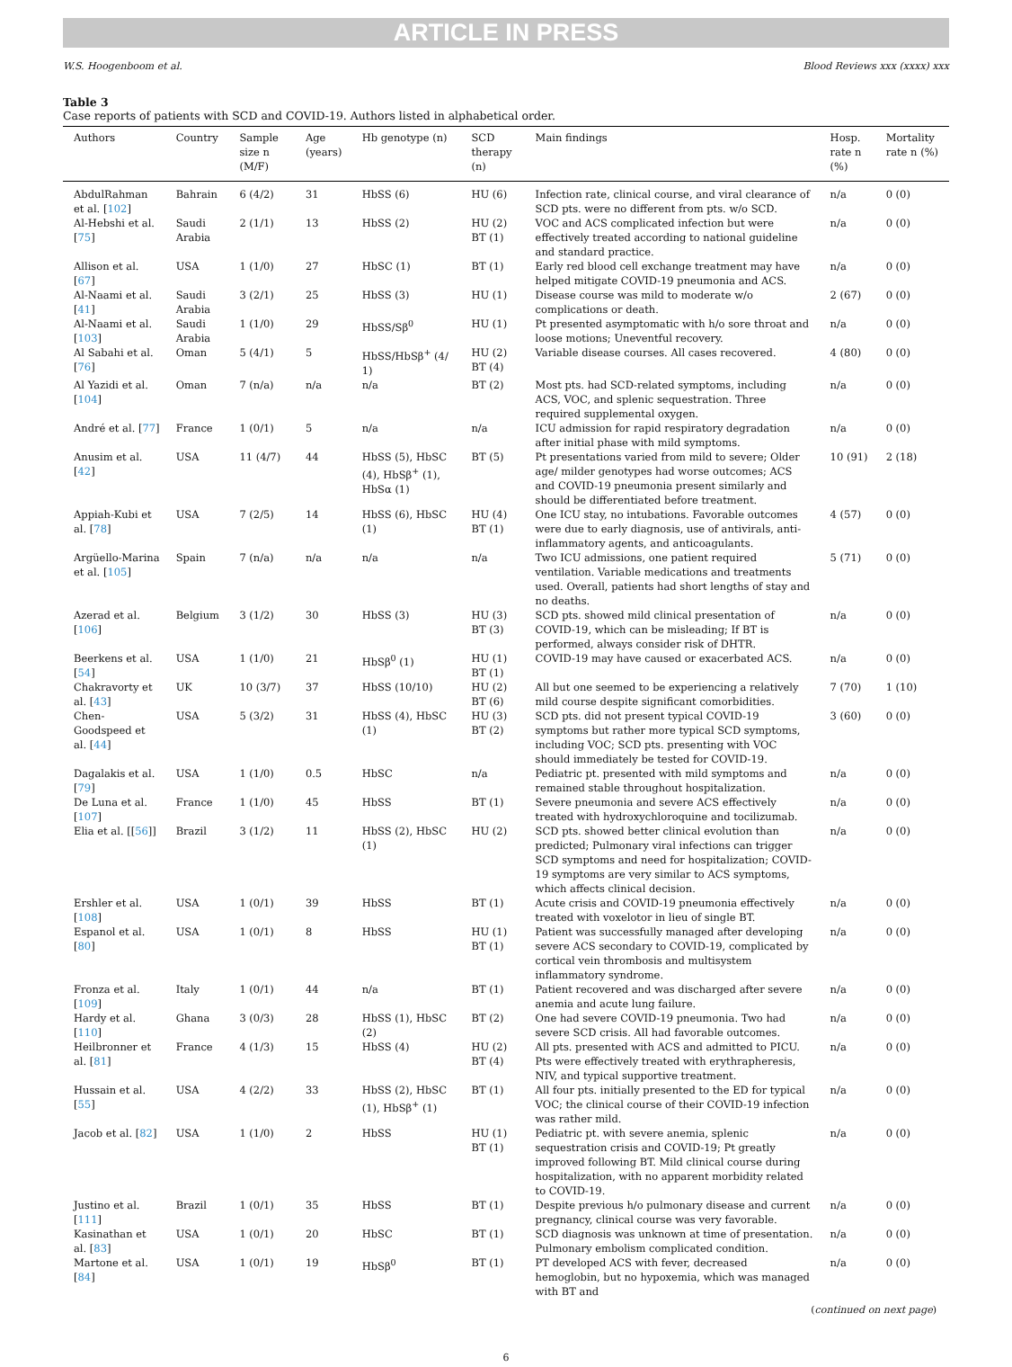ARTICLE IN PRESS
W.S. Hoogenboom et al. Blood Reviews xxx (xxxx) xxx
Table 3
Case reports of patients with SCD and COVID-19. Authors listed in alphabetical order.
| Authors | Country | Sample size n (M/F) | Age (years) | Hb genotype (n) | SCD therapy (n) | Main findings | Hosp. rate n (%) | Mortality rate n (%) |
| --- | --- | --- | --- | --- | --- | --- | --- | --- |
| AbdulRahman et al. [ 102 ] | Bahrain | 6 (4/2) | 31 | HbSS (6) | HU (6) | Infection rate, clinical course, and viral clearance of SCD pts. were no different from pts. w/o SCD. | n/a | 0 (0) |
| Al-Hebshi et al. [ 75 ] | Saudi Arabia | 2 (1/1) | 13 | HbSS (2) | HU (2) BT (1) | VOC and ACS complicated infection but were effectively treated according to national guideline and standard practice. | n/a | 0 (0) |
| Allison et al. [ 67 ] | USA | 1 (1/0) | 27 | HbSC (1) | BT (1) | Early red blood cell exchange treatment may have helped mitigate COVID-19 pneumonia and ACS. | n/a | 0 (0) |
| Al-Naami et al. [ 41 ] | Saudi Arabia | 3 (2/1) | 25 | HbSS (3) | HU (1) | Disease course was mild to moderate w/o complications or death. | 2 (67) | 0 (0) |
| Al-Naami et al. [ 103 ] | Saudi Arabia | 1 (1/0) | 29 | HbSS/Sβ<sup>0</sup> | HU (1) | Pt presented asymptomatic with h/o sore throat and loose motions; Uneventful recovery. | n/a | 0 (0) |
| Al Sabahi et al. [ 76 ] | Oman | 5 (4/1) | 5 | HbSS/HbSβ<sup>+</sup> (4/ 1) | HU (2) BT (4) | Variable disease courses. All cases recovered. | 4 (80) | 0 (0) |
| Al Yazidi et al. [ 104 ] | Oman | 7 (n/a) | n/a | n/a | BT (2) | Most pts. had SCD-related symptoms, including ACS, VOC, and splenic sequestration. Three required supplemental oxygen. | n/a | 0 (0) |
| André et al. [ 77 ] | France | 1 (0/1) | 5 | n/a | n/a | ICU admission for rapid respiratory degradation after initial phase with mild symptoms. | n/a | 0 (0) |
| Anusim et al. [ 42 ] | USA | 11 (4/7) | 44 | HbSS (5), HbSC (4), HbSβ<sup>+</sup> (1), HbSα (1) | BT (5) | Pt presentations varied from mild to severe; Older age/ milder genotypes had worse outcomes; ACS and COVID-19 pneumonia present similarly and should be differentiated before treatment. | 10 (91) | 2 (18) |
| Appiah-Kubi et al. [ 78 ] | USA | 7 (2/5) | 14 | HbSS (6), HbSC (1) | HU (4) BT (1) | One ICU stay, no intubations. Favorable outcomes were due to early diagnosis, use of antivirals, anti-inflammatory agents, and anticoagulants. | 4 (57) | 0 (0) |
| Argüello-Marina et al. [ 105 ] | Spain | 7 (n/a) | n/a | n/a | n/a | Two ICU admissions, one patient required ventilation. Variable medications and treatments used. Overall, patients had short lengths of stay and no deaths. | 5 (71) | 0 (0) |
| Azerad et al. [ 106 ] | Belgium | 3 (1/2) | 30 | HbSS (3) | HU (3) BT (3) | SCD pts. showed mild clinical presentation of COVID-19, which can be misleading; If BT is performed, always consider risk of DHTR. | n/a | 0 (0) |
| Beerkens et al. [ 54 ] | USA | 1 (1/0) | 21 | HbSβ<sup>0</sup> (1) | HU (1) BT (1) | COVID-19 may have caused or exacerbated ACS. | n/a | 0 (0) |
| Chakravorty et al. [ 43 ] | UK | 10 (3/7) | 37 | HbSS (10/10) | HU (2) BT (6) | All but one seemed to be experiencing a relatively mild course despite significant comorbidities. | 7 (70) | 1 (10) |
| Chen-Goodspeed et al. [ 44 ] | USA | 5 (3/2) | 31 | HbSS (4), HbSC (1) | HU (3) BT (2) | SCD pts. did not present typical COVID-19 symptoms but rather more typical SCD symptoms, including VOC; SCD pts. presenting with VOC should immediately be tested for COVID-19. | 3 (60) | 0 (0) |
| Dagalakis et al. [ 79 ] | USA | 1 (1/0) | 0.5 | HbSC | n/a | Pediatric pt. presented with mild symptoms and remained stable throughout hospitalization. | n/a | 0 (0) |
| De Luna et al. [ 107 ] | France | 1 (1/0) | 45 | HbSS | BT (1) | Severe pneumonia and severe ACS effectively treated with hydroxychloroquine and tocilizumab. | n/a | 0 (0) |
| Elia et al. [[ 56 ]] | Brazil | 3 (1/2) | 11 | HbSS (2), HbSC (1) | HU (2) | SCD pts. showed better clinical evolution than predicted; Pulmonary viral infections can trigger SCD symptoms and need for hospitalization; COVID-19 symptoms are very similar to ACS symptoms, which affects clinical decision. | n/a | 0 (0) |
| Ershler et al. [ 108 ] | USA | 1 (0/1) | 39 | HbSS | BT (1) | Acute crisis and COVID-19 pneumonia effectively treated with voxelotor in lieu of single BT. | n/a | 0 (0) |
| Espanol et al. [ 80 ] | USA | 1 (0/1) | 8 | HbSS | HU (1) BT (1) | Patient was successfully managed after developing severe ACS secondary to COVID-19, complicated by cortical vein thrombosis and multisystem inflammatory syndrome. | n/a | 0 (0) |
| Fronza et al. [ 109 ] | Italy | 1 (0/1) | 44 | n/a | BT (1) | Patient recovered and was discharged after severe anemia and acute lung failure. | n/a | 0 (0) |
| Hardy et al. [ 110 ] | Ghana | 3 (0/3) | 28 | HbSS (1), HbSC (2) | BT (2) | One had severe COVID-19 pneumonia. Two had severe SCD crisis. All had favorable outcomes. | n/a | 0 (0) |
| Heilbronner et al. [ 81 ] | France | 4 (1/3) | 15 | HbSS (4) | HU (2) BT (4) | All pts. presented with ACS and admitted to PICU. Pts were effectively treated with erythrapheresis, NIV, and typical supportive treatment. | n/a | 0 (0) |
| Hussain et al. [ 55 ] | USA | 4 (2/2) | 33 | HbSS (2), HbSC (1), HbSβ<sup>+</sup> (1) | BT (1) | All four pts. initially presented to the ED for typical VOC; the clinical course of their COVID-19 infection was rather mild. | n/a | 0 (0) |
| Jacob et al. [ 82 ] | USA | 1 (1/0) | 2 | HbSS | HU (1) BT (1) | Pediatric pt. with severe anemia, splenic sequestration crisis and COVID-19; Pt greatly improved following BT. Mild clinical course during hospitalization, with no apparent morbidity related to COVID-19. | n/a | 0 (0) |
| Justino et al. [ 111 ] | Brazil | 1 (0/1) | 35 | HbSS | BT (1) | Despite previous h/o pulmonary disease and current pregnancy, clinical course was very favorable. | n/a | 0 (0) |
| Kasinathan et al. [ 83 ] | USA | 1 (0/1) | 20 | HbSC | BT (1) | SCD diagnosis was unknown at time of presentation. Pulmonary embolism complicated condition. | n/a | 0 (0) |
| Martone et al. [ 84 ] | USA | 1 (0/1) | 19 | HbSβ<sup>0</sup> | BT (1) | PT developed ACS with fever, decreased hemoglobin, but no hypoxemia, which was managed with BT and | n/a | 0 (0) |
(continued on next page)
6